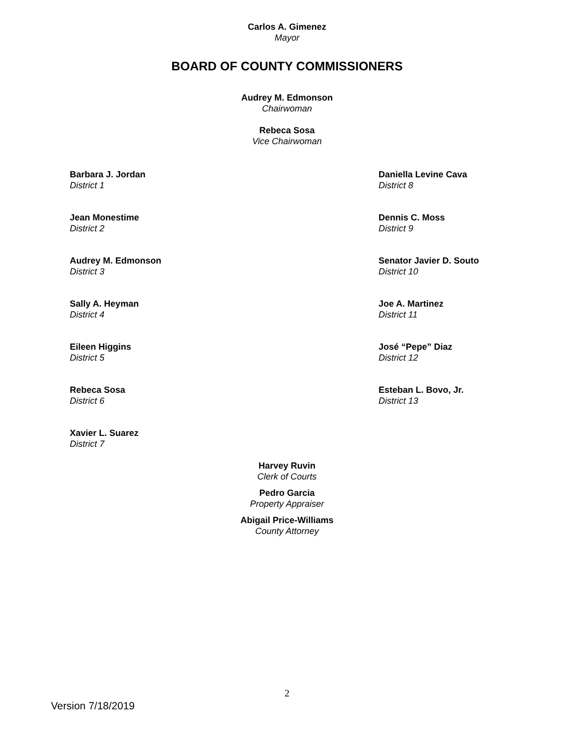Carlos A. Gimenez
Mayor
BOARD OF COUNTY COMMISSIONERS
Audrey M. Edmonson
Chairwoman
Rebeca Sosa
Vice Chairwoman
Barbara J. Jordan
District 1
Daniella Levine Cava
District 8
Jean Monestime
District 2
Dennis C. Moss
District 9
Audrey M. Edmonson
District 3
Senator Javier D. Souto
District 10
Sally A. Heyman
District 4
Joe A. Martinez
District 11
Eileen Higgins
District 5
José “Pepe” Diaz
District 12
Rebeca Sosa
District 6
Esteban L. Bovo, Jr.
District 13
Xavier L. Suarez
District 7
Harvey Ruvin
Clerk of Courts
Pedro Garcia
Property Appraiser
Abigail Price-Williams
County Attorney
2
Version 7/18/2019